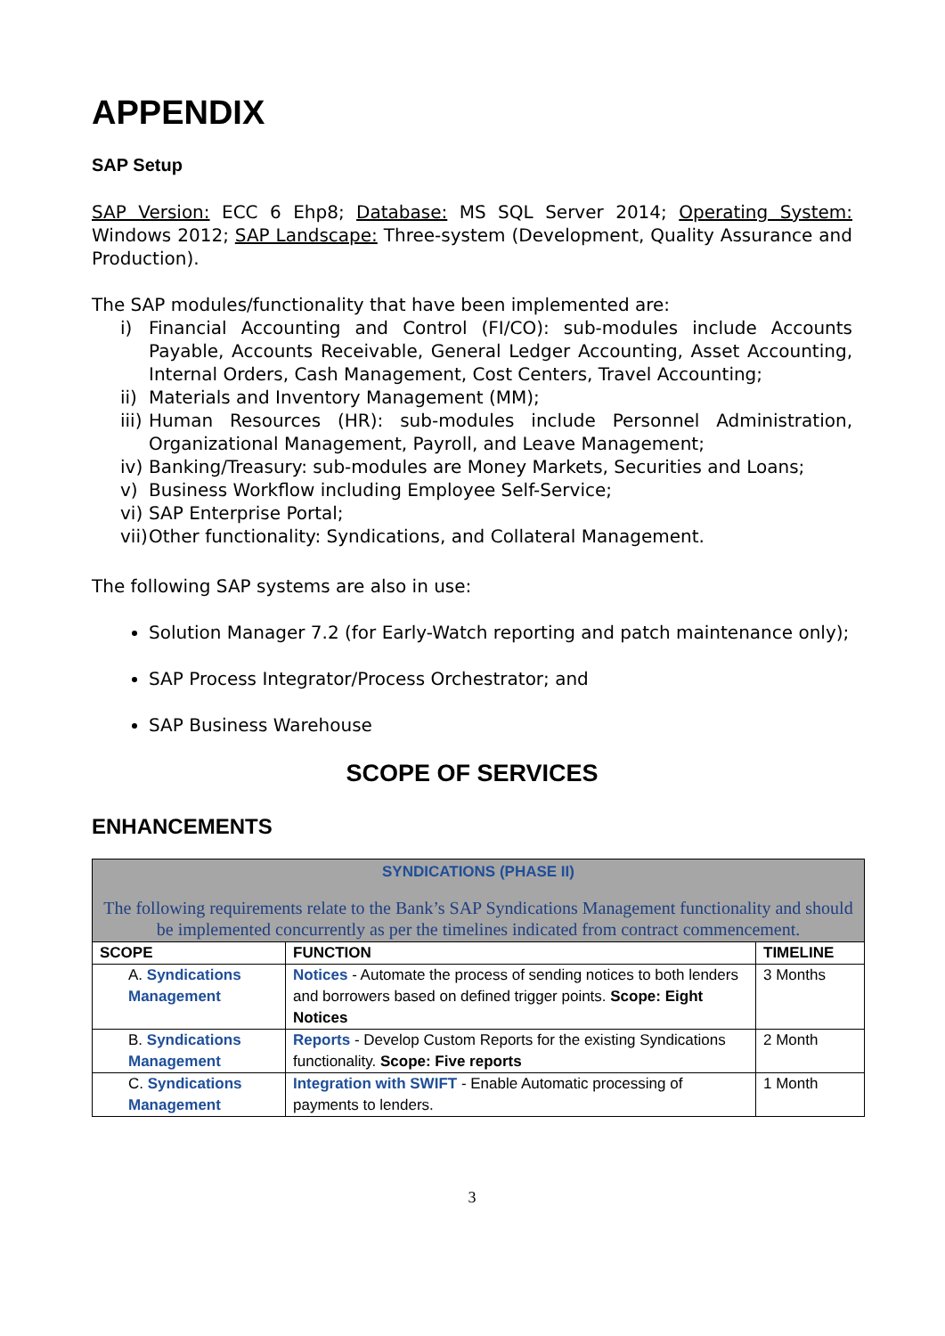APPENDIX
SAP Setup
SAP Version: ECC 6 Ehp8; Database: MS SQL Server 2014; Operating System: Windows 2012; SAP Landscape: Three-system (Development, Quality Assurance and Production).
The SAP modules/functionality that have been implemented are:
i) Financial Accounting and Control (FI/CO): sub-modules include Accounts Payable, Accounts Receivable, General Ledger Accounting, Asset Accounting, Internal Orders, Cash Management, Cost Centers, Travel Accounting;
ii) Materials and Inventory Management (MM);
iii) Human Resources (HR): sub-modules include Personnel Administration, Organizational Management, Payroll, and Leave Management;
iv) Banking/Treasury: sub-modules are Money Markets, Securities and Loans;
v) Business Workflow including Employee Self-Service;
vi) SAP Enterprise Portal;
vii) Other functionality: Syndications, and Collateral Management.
The following SAP systems are also in use:
Solution Manager 7.2 (for Early-Watch reporting and patch maintenance only);
SAP Process Integrator/Process Orchestrator; and
SAP Business Warehouse
SCOPE OF SERVICES
ENHANCEMENTS
| SYNDICATIONS (PHASE II) The following requirements relate to the Bank’s SAP Syndications Management functionality and should be implemented concurrently as per the timelines indicated from contract commencement. | | |
| SCOPE | FUNCTION | TIMELINE |
| A. Syndications Management | Notices - Automate the process of sending notices to both lenders and borrowers based on defined trigger points. Scope: Eight Notices | 3 Months |
| B. Syndications Management | Reports - Develop Custom Reports for the existing Syndications functionality. Scope: Five reports | 2 Month |
| C. Syndications Management | Integration with SWIFT - Enable Automatic processing of payments to lenders. | 1 Month |
3